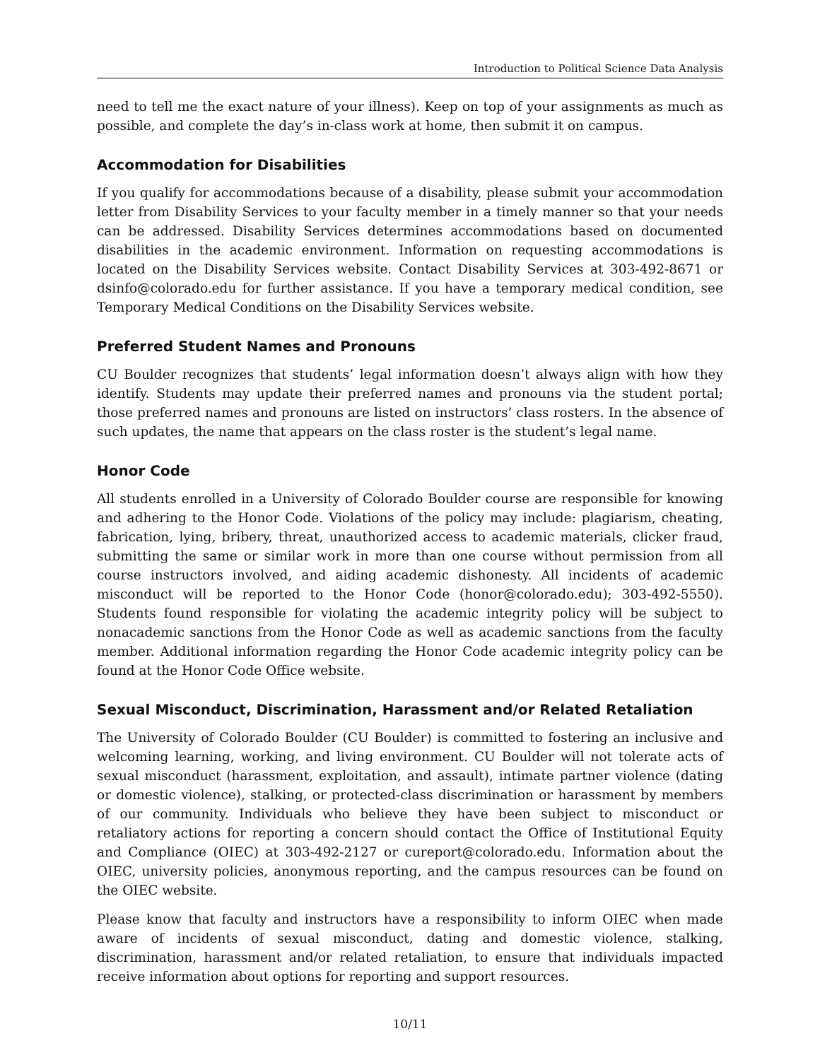Introduction to Political Science Data Analysis
need to tell me the exact nature of your illness). Keep on top of your assignments as much as possible, and complete the day’s in-class work at home, then submit it on campus.
Accommodation for Disabilities
If you qualify for accommodations because of a disability, please submit your accommodation letter from Disability Services to your faculty member in a timely manner so that your needs can be addressed. Disability Services determines accommodations based on documented disabilities in the academic environment. Information on requesting accommodations is located on the Disability Services website. Contact Disability Services at 303-492-8671 or dsinfo@colorado.edu for further assistance. If you have a temporary medical condition, see Temporary Medical Conditions on the Disability Services website.
Preferred Student Names and Pronouns
CU Boulder recognizes that students’ legal information doesn’t always align with how they identify. Students may update their preferred names and pronouns via the student portal; those preferred names and pronouns are listed on instructors’ class rosters. In the absence of such updates, the name that appears on the class roster is the student’s legal name.
Honor Code
All students enrolled in a University of Colorado Boulder course are responsible for knowing and adhering to the Honor Code. Violations of the policy may include: plagiarism, cheating, fabrication, lying, bribery, threat, unauthorized access to academic materials, clicker fraud, submitting the same or similar work in more than one course without permission from all course instructors involved, and aiding academic dishonesty. All incidents of academic misconduct will be reported to the Honor Code (honor@colorado.edu); 303-492-5550). Students found responsible for violating the academic integrity policy will be subject to nonacademic sanctions from the Honor Code as well as academic sanctions from the faculty member. Additional information regarding the Honor Code academic integrity policy can be found at the Honor Code Office website.
Sexual Misconduct, Discrimination, Harassment and/or Related Retaliation
The University of Colorado Boulder (CU Boulder) is committed to fostering an inclusive and welcoming learning, working, and living environment. CU Boulder will not tolerate acts of sexual misconduct (harassment, exploitation, and assault), intimate partner violence (dating or domestic violence), stalking, or protected-class discrimination or harassment by members of our community. Individuals who believe they have been subject to misconduct or retaliatory actions for reporting a concern should contact the Office of Institutional Equity and Compliance (OIEC) at 303-492-2127 or cureport@colorado.edu. Information about the OIEC, university policies, anonymous reporting, and the campus resources can be found on the OIEC website.
Please know that faculty and instructors have a responsibility to inform OIEC when made aware of incidents of sexual misconduct, dating and domestic violence, stalking, discrimination, harassment and/or related retaliation, to ensure that individuals impacted receive information about options for reporting and support resources.
10/11